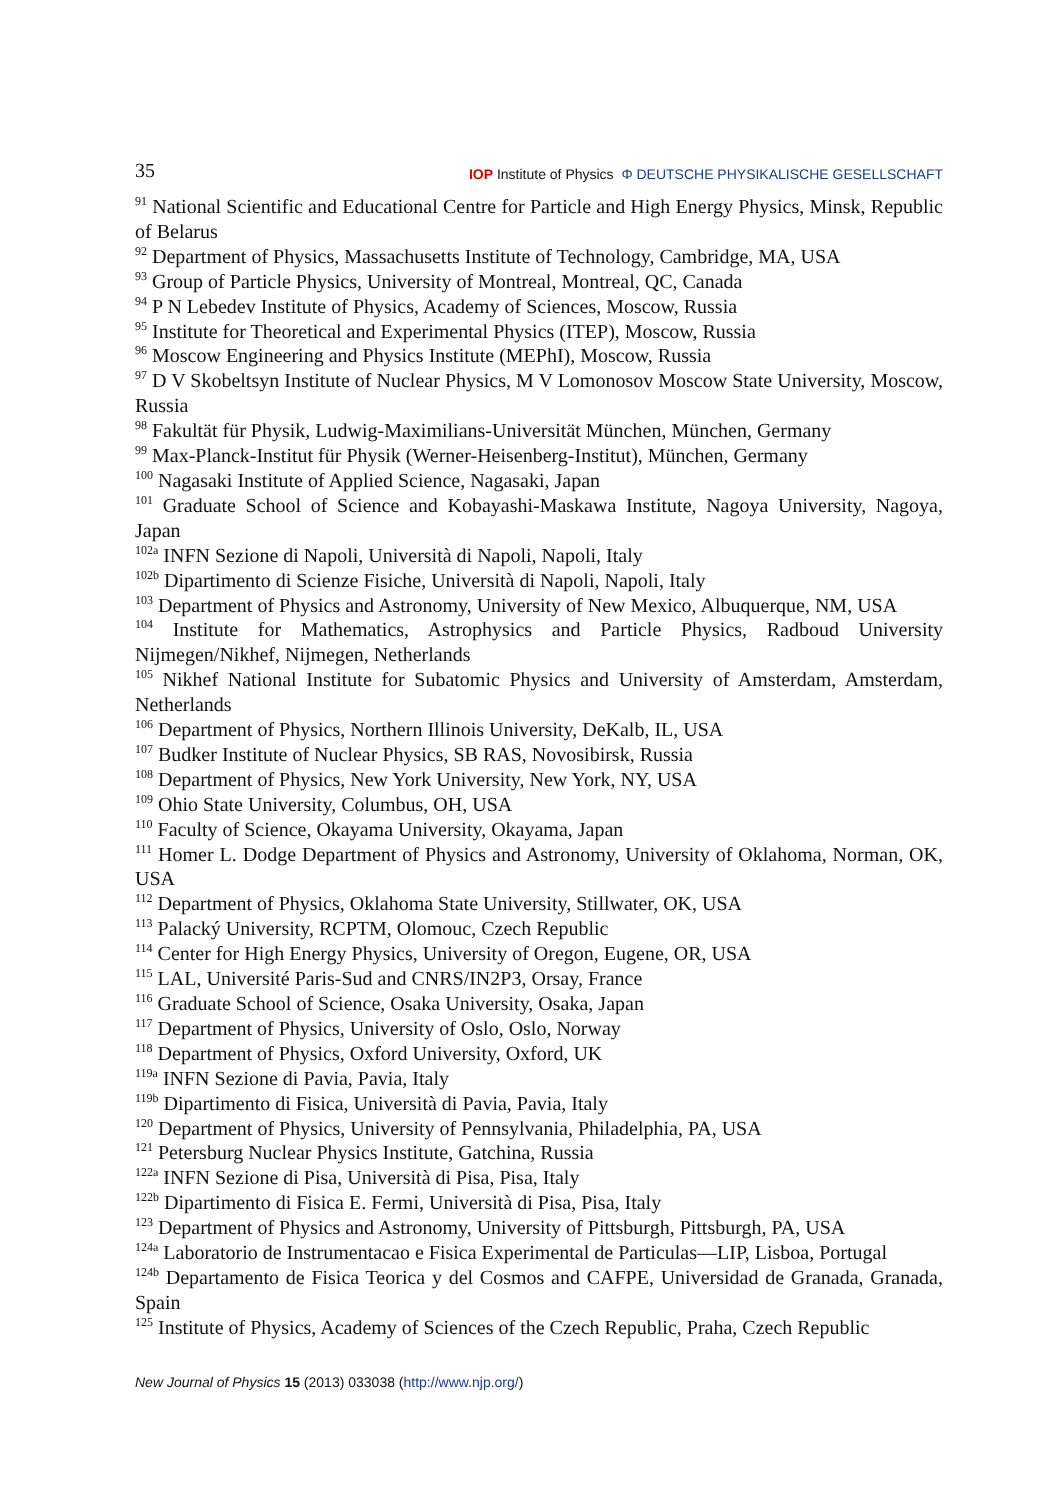35 IOP Institute of Physics Φ DEUTSCHE PHYSIKALISCHE GESELLSCHAFT
<sup>91</sup> National Scientific and Educational Centre for Particle and High Energy Physics, Minsk, Republic of Belarus
<sup>92</sup> Department of Physics, Massachusetts Institute of Technology, Cambridge, MA, USA
<sup>93</sup> Group of Particle Physics, University of Montreal, Montreal, QC, Canada
<sup>94</sup> P N Lebedev Institute of Physics, Academy of Sciences, Moscow, Russia
<sup>95</sup> Institute for Theoretical and Experimental Physics (ITEP), Moscow, Russia
<sup>96</sup> Moscow Engineering and Physics Institute (MEPhI), Moscow, Russia
<sup>97</sup> D V Skobeltsyn Institute of Nuclear Physics, M V Lomonosov Moscow State University, Moscow, Russia
<sup>98</sup> Fakultät für Physik, Ludwig-Maximilians-Universität München, München, Germany
<sup>99</sup> Max-Planck-Institut für Physik (Werner-Heisenberg-Institut), München, Germany
<sup>100</sup> Nagasaki Institute of Applied Science, Nagasaki, Japan
<sup>101</sup> Graduate School of Science and Kobayashi-Maskawa Institute, Nagoya University, Nagoya, Japan
<sup>102a</sup> INFN Sezione di Napoli, Università di Napoli, Napoli, Italy
<sup>102b</sup> Dipartimento di Scienze Fisiche, Università di Napoli, Napoli, Italy
<sup>103</sup> Department of Physics and Astronomy, University of New Mexico, Albuquerque, NM, USA
<sup>104</sup> Institute for Mathematics, Astrophysics and Particle Physics, Radboud University Nijmegen/Nikhef, Nijmegen, Netherlands
<sup>105</sup> Nikhef National Institute for Subatomic Physics and University of Amsterdam, Amsterdam, Netherlands
<sup>106</sup> Department of Physics, Northern Illinois University, DeKalb, IL, USA
<sup>107</sup> Budker Institute of Nuclear Physics, SB RAS, Novosibirsk, Russia
<sup>108</sup> Department of Physics, New York University, New York, NY, USA
<sup>109</sup> Ohio State University, Columbus, OH, USA
<sup>110</sup> Faculty of Science, Okayama University, Okayama, Japan
<sup>111</sup> Homer L. Dodge Department of Physics and Astronomy, University of Oklahoma, Norman, OK, USA
<sup>112</sup> Department of Physics, Oklahoma State University, Stillwater, OK, USA
<sup>113</sup> Palacký University, RCPTM, Olomouc, Czech Republic
<sup>114</sup> Center for High Energy Physics, University of Oregon, Eugene, OR, USA
<sup>115</sup> LAL, Université Paris-Sud and CNRS/IN2P3, Orsay, France
<sup>116</sup> Graduate School of Science, Osaka University, Osaka, Japan
<sup>117</sup> Department of Physics, University of Oslo, Oslo, Norway
<sup>118</sup> Department of Physics, Oxford University, Oxford, UK
<sup>119a</sup> INFN Sezione di Pavia, Pavia, Italy
<sup>119b</sup> Dipartimento di Fisica, Università di Pavia, Pavia, Italy
<sup>120</sup> Department of Physics, University of Pennsylvania, Philadelphia, PA, USA
<sup>121</sup> Petersburg Nuclear Physics Institute, Gatchina, Russia
<sup>122a</sup> INFN Sezione di Pisa, Università di Pisa, Pisa, Italy
<sup>122b</sup> Dipartimento di Fisica E. Fermi, Università di Pisa, Pisa, Italy
<sup>123</sup> Department of Physics and Astronomy, University of Pittsburgh, Pittsburgh, PA, USA
<sup>124a</sup> Laboratorio de Instrumentacao e Fisica Experimental de Particulas—LIP, Lisboa, Portugal
<sup>124b</sup> Departamento de Fisica Teorica y del Cosmos and CAFPE, Universidad de Granada, Granada, Spain
<sup>125</sup> Institute of Physics, Academy of Sciences of the Czech Republic, Praha, Czech Republic
New Journal of Physics 15 (2013) 033038 (http://www.njp.org/)